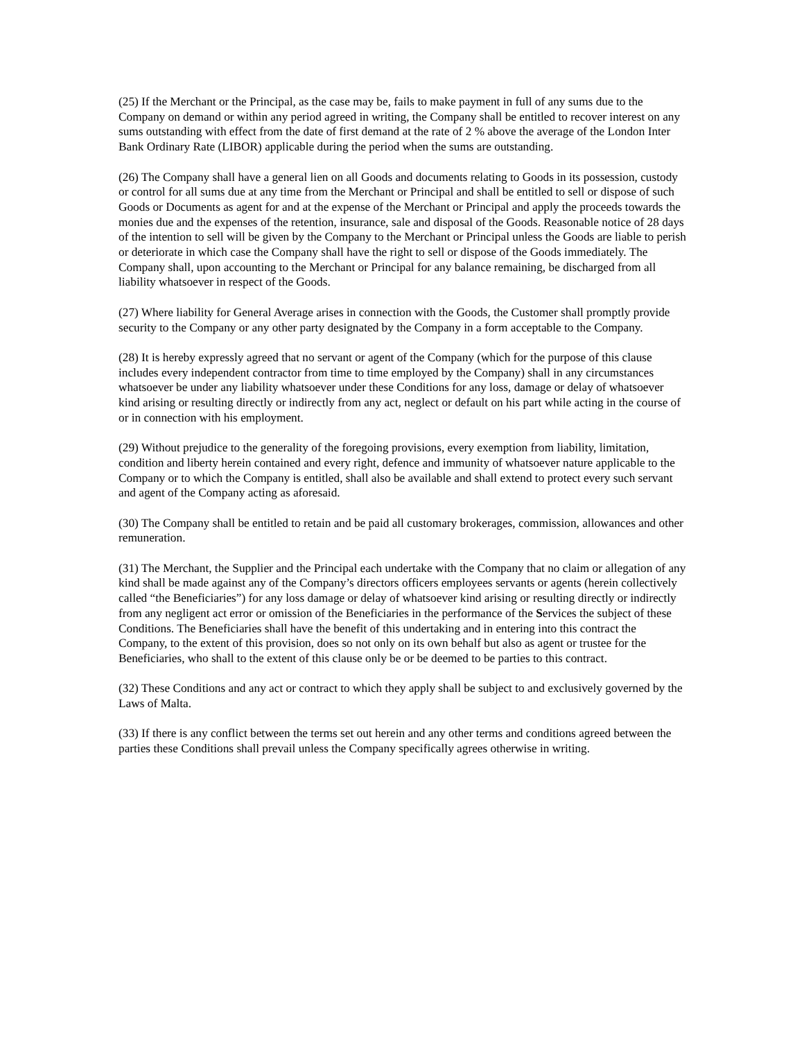(25) If the Merchant or the Principal, as the case may be, fails to make payment in full of any sums due to the Company on demand or within any period agreed in writing, the Company shall be entitled to recover interest on any sums outstanding with effect from the date of first demand at the rate of 2 % above the average of the London Inter Bank Ordinary Rate (LIBOR) applicable during the period when the sums are outstanding.
(26) The Company shall have a general lien on all Goods and documents relating to Goods in its possession, custody or control for all sums due at any time from the Merchant or Principal and shall be entitled to sell or dispose of such Goods or Documents as agent for and at the expense of the Merchant or Principal and apply the proceeds towards the monies due and the expenses of the retention, insurance, sale and disposal of the Goods. Reasonable notice of 28 days of the intention to sell will be given by the Company to the Merchant or Principal unless the Goods are liable to perish or deteriorate in which case the Company shall have the right to sell or dispose of the Goods immediately. The Company shall, upon accounting to the Merchant or Principal for any balance remaining, be discharged from all liability whatsoever in respect of the Goods.
(27) Where liability for General Average arises in connection with the Goods, the Customer shall promptly provide security to the Company or any other party designated by the Company in a form acceptable to the Company.
(28) It is hereby expressly agreed that no servant or agent of the Company (which for the purpose of this clause includes every independent contractor from time to time employed by the Company) shall in any circumstances whatsoever be under any liability whatsoever under these Conditions for any loss, damage or delay of whatsoever kind arising or resulting directly or indirectly from any act, neglect or default on his part while acting in the course of or in connection with his employment.
(29) Without prejudice to the generality of the foregoing provisions, every exemption from liability, limitation, condition and liberty herein contained and every right, defence and immunity of whatsoever nature applicable to the Company or to which the Company is entitled, shall also be available and shall extend to protect every such servant and agent of the Company acting as aforesaid.
(30) The Company shall be entitled to retain and be paid all customary brokerages, commission, allowances and other remuneration.
(31) The Merchant, the Supplier and the Principal each undertake with the Company that no claim or allegation of any kind shall be made against any of the Company’s directors officers employees servants or agents (herein collectively called “the Beneficiaries”) for any loss damage or delay of whatsoever kind arising or resulting directly or indirectly from any negligent act error or omission of the Beneficiaries in the performance of the Services the subject of these Conditions. The Beneficiaries shall have the benefit of this undertaking and in entering into this contract the Company, to the extent of this provision, does so not only on its own behalf but also as agent or trustee for the Beneficiaries, who shall to the extent of this clause only be or be deemed to be parties to this contract.
(32) These Conditions and any act or contract to which they apply shall be subject to and exclusively governed by the Laws of Malta.
(33) If there is any conflict between the terms set out herein and any other terms and conditions agreed between the parties these Conditions shall prevail unless the Company specifically agrees otherwise in writing.